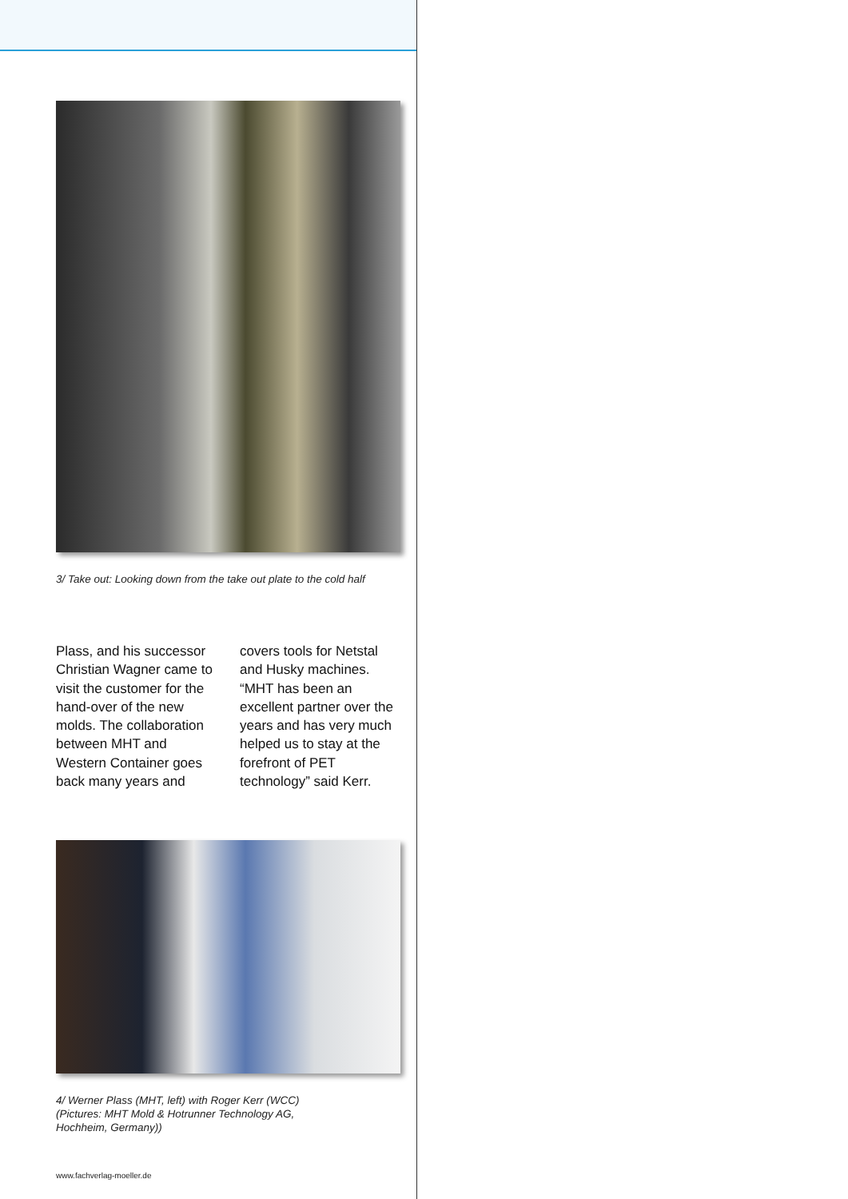3/ Take out: Looking down from the take out plate to the cold half
Plass, and his successor Christian Wagner came to visit the customer for the hand-over of the new molds. The collabo­ration between MHT and Western Container goes back many years and
covers tools for Netstal and Husky machines. “MHT has been an excellent partner over the years and has very much helped us to stay at the forefront of PET technology” said Kerr.
4/ Werner Plass (MHT, left) with Roger Kerr (WCC)
(Pictures: MHT Mold & Hotrunner Technology AG,
Hochheim, Germany))
www.fachverlag-moeller.de